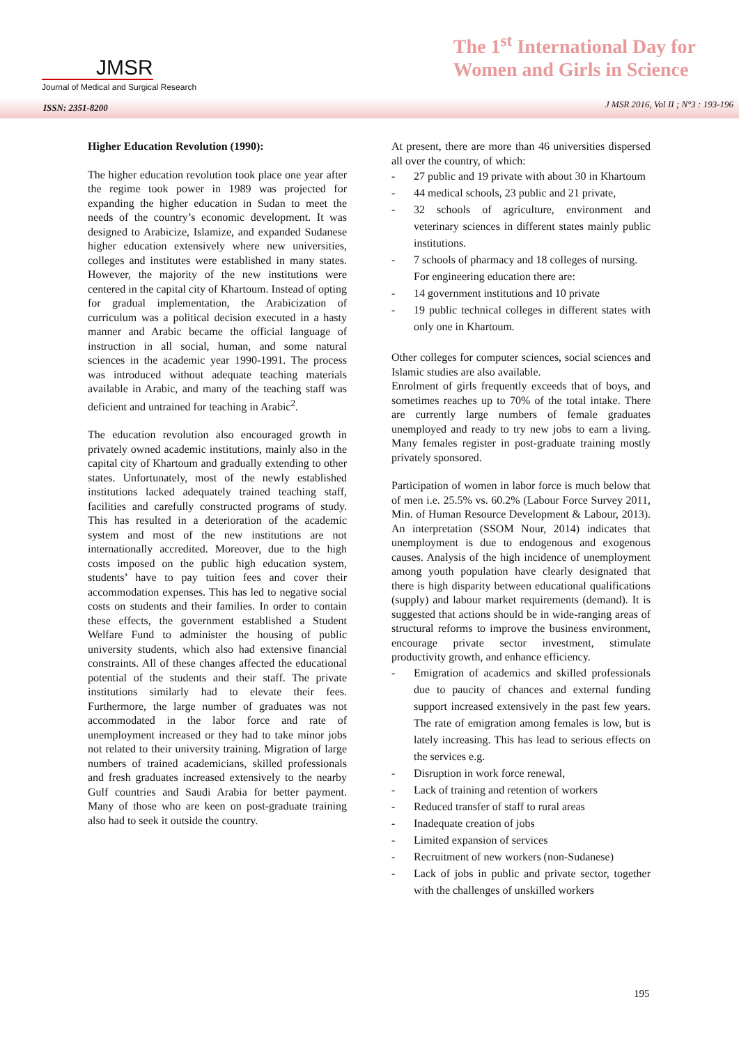JMSR
Journal of Medical and Surgical Research
The 1<sup>st</sup> International Day for
Women and Girls in Science
ISSN: 2351-8200
J MSR 2016, Vol II ; N°3 : 193-196
Higher Education Revolution (1990):
The higher education revolution took place one year after the regime took power in 1989 was projected for expanding the higher education in Sudan to meet the needs of the country’s economic development. It was designed to Arabicize, Islamize, and expanded Sudanese higher education extensively where new universities, colleges and institutes were established in many states. However, the majority of the new institutions were centered in the capital city of Khartoum. Instead of opting for gradual implementation, the Arabicization of curriculum was a political decision executed in a hasty manner and Arabic became the official language of instruction in all social, human, and some natural sciences in the academic year 1990-1991. The process was introduced without adequate teaching materials available in Arabic, and many of the teaching staff was deficient and untrained for teaching in Arabic<sup>2</sup>.
The education revolution also encouraged growth in privately owned academic institutions, mainly also in the capital city of Khartoum and gradually extending to other states. Unfortunately, most of the newly established institutions lacked adequately trained teaching staff, facilities and carefully constructed programs of study. This has resulted in a deterioration of the academic system and most of the new institutions are not internationally accredited. Moreover, due to the high costs imposed on the public high education system, students’ have to pay tuition fees and cover their accommodation expenses. This has led to negative social costs on students and their families. In order to contain these effects, the government established a Student Welfare Fund to administer the housing of public university students, which also had extensive financial constraints. All of these changes affected the educational potential of the students and their staff. The private institutions similarly had to elevate their fees. Furthermore, the large number of graduates was not accommodated in the labor force and rate of unemployment increased or they had to take minor jobs not related to their university training. Migration of large numbers of trained academicians, skilled professionals and fresh graduates increased extensively to the nearby Gulf countries and Saudi Arabia for better payment. Many of those who are keen on post-graduate training also had to seek it outside the country.
At present, there are more than 46 universities dispersed all over the country, of which:
- 27 public and 19 private with about 30 in Khartoum
- 44 medical schools, 23 public and 21 private,
- 32 schools of agriculture, environment and veterinary sciences in different states mainly public institutions.
- 7 schools of pharmacy and 18 colleges of nursing.
For engineering education there are:
- 14 government institutions and 10 private
- 19 public technical colleges in different states with only one in Khartoum.
Other colleges for computer sciences, social sciences and Islamic studies are also available.
Enrolment of girls frequently exceeds that of boys, and sometimes reaches up to 70% of the total intake. There are currently large numbers of female graduates unemployed and ready to try new jobs to earn a living. Many females register in post-graduate training mostly privately sponsored.
Participation of women in labor force is much below that of men i.e. 25.5% vs. 60.2% (Labour Force Survey 2011, Min. of Human Resource Development & Labour, 2013). An interpretation (SSOM Nour, 2014) indicates that unemployment is due to endogenous and exogenous causes. Analysis of the high incidence of unemployment among youth population have clearly designated that there is high disparity between educational qualifications (supply) and labour market requirements (demand). It is suggested that actions should be in wide-ranging areas of structural reforms to improve the business environment, encourage private sector investment, stimulate productivity growth, and enhance efficiency.
- Emigration of academics and skilled professionals due to paucity of chances and external funding support increased extensively in the past few years. The rate of emigration among females is low, but is lately increasing. This has lead to serious effects on the services e.g.
- Disruption in work force renewal,
- Lack of training and retention of workers
- Reduced transfer of staff to rural areas
- Inadequate creation of jobs
- Limited expansion of services
- Recruitment of new workers (non-Sudanese)
- Lack of jobs in public and private sector, together with the challenges of unskilled workers
195